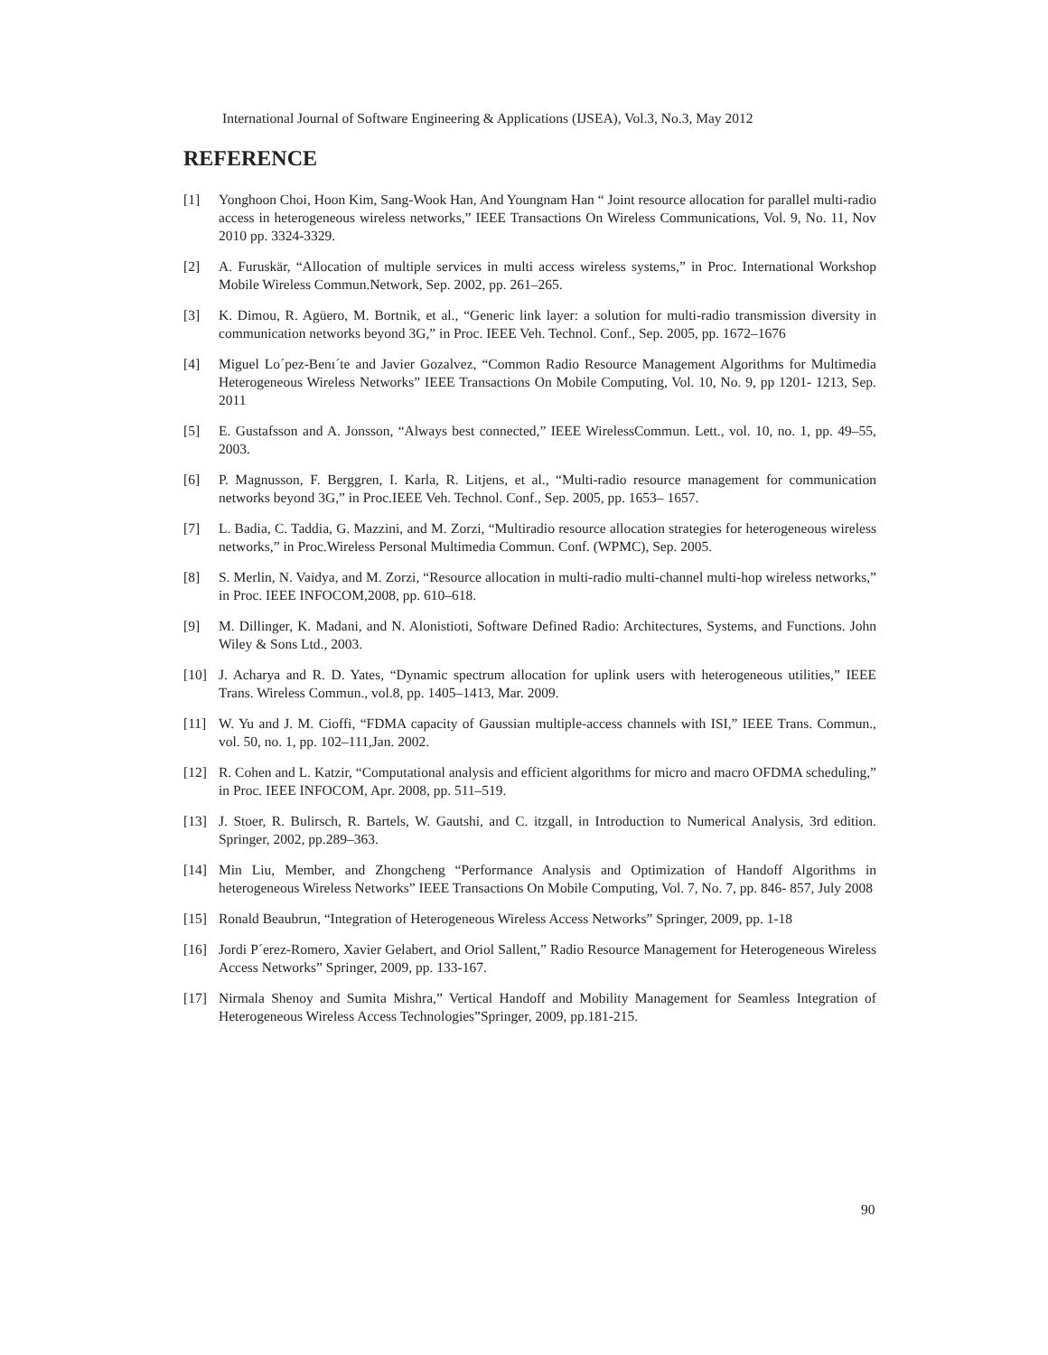International Journal of Software Engineering & Applications (IJSEA), Vol.3, No.3, May 2012
REFERENCE
[1] Yonghoon Choi, Hoon Kim, Sang-Wook Han, And Youngnam Han “ Joint resource allocation for parallel multi-radio access in heterogeneous wireless networks,” IEEE Transactions On Wireless Communications, Vol. 9, No. 11, Nov 2010 pp. 3324-3329.
[2] A. Furuskär, “Allocation of multiple services in multi access wireless systems,” in Proc. International Workshop Mobile Wireless Commun.Network, Sep. 2002, pp. 261–265.
[3] K. Dimou, R. Agüero, M. Bortnik, et al., “Generic link layer: a solution for multi-radio transmission diversity in communication networks beyond 3G,” in Proc. IEEE Veh. Technol. Conf., Sep. 2005, pp. 1672–1676
[4] Miguel Lo´pez-Benı´te and Javier Gozalvez, “Common Radio Resource Management Algorithms for Multimedia Heterogeneous Wireless Networks” IEEE Transactions On Mobile Computing, Vol. 10, No. 9, pp 1201- 1213, Sep. 2011
[5] E. Gustafsson and A. Jonsson, “Always best connected,” IEEE WirelessCommun. Lett., vol. 10, no. 1, pp. 49–55, 2003.
[6] P. Magnusson, F. Berggren, I. Karla, R. Litjens, et al., “Multi-radio resource management for communication networks beyond 3G,” in Proc.IEEE Veh. Technol. Conf., Sep. 2005, pp. 1653– 1657.
[7] L. Badia, C. Taddia, G. Mazzini, and M. Zorzi, “Multiradio resource allocation strategies for heterogeneous wireless networks,” in Proc.Wireless Personal Multimedia Commun. Conf. (WPMC), Sep. 2005.
[8] S. Merlin, N. Vaidya, and M. Zorzi, “Resource allocation in multi-radio multi-channel multi-hop wireless networks,” in Proc. IEEE INFOCOM,2008, pp. 610–618.
[9] M. Dillinger, K. Madani, and N. Alonistioti, Software Defined Radio: Architectures, Systems, and Functions. John Wiley & Sons Ltd., 2003.
[10] J. Acharya and R. D. Yates, “Dynamic spectrum allocation for uplink users with heterogeneous utilities,” IEEE Trans. Wireless Commun., vol.8, pp. 1405–1413, Mar. 2009.
[11] W. Yu and J. M. Cioffi, “FDMA capacity of Gaussian multiple-access channels with ISI,” IEEE Trans. Commun., vol. 50, no. 1, pp. 102–111,Jan. 2002.
[12] R. Cohen and L. Katzir, “Computational analysis and efficient algorithms for micro and macro OFDMA scheduling,” in Proc. IEEE INFOCOM, Apr. 2008, pp. 511–519.
[13] J. Stoer, R. Bulirsch, R. Bartels, W. Gautshi, and C. itzgall, in Introduction to Numerical Analysis, 3rd edition. Springer, 2002, pp.289–363.
[14] Min Liu, Member, and Zhongcheng “Performance Analysis and Optimization of Handoff Algorithms in heterogeneous Wireless Networks” IEEE Transactions On Mobile Computing, Vol. 7, No. 7, pp. 846- 857, July 2008
[15] Ronald Beaubrun, “Integration of Heterogeneous Wireless Access Networks” Springer, 2009, pp. 1-18
[16] Jordi P´erez-Romero, Xavier Gelabert, and Oriol Sallent,” Radio Resource Management for Heterogeneous Wireless Access Networks” Springer, 2009, pp. 133-167.
[17] Nirmala Shenoy and Sumita Mishra,” Vertical Handoff and Mobility Management for Seamless Integration of Heterogeneous Wireless Access Technologies”Springer, 2009, pp.181-215.
90